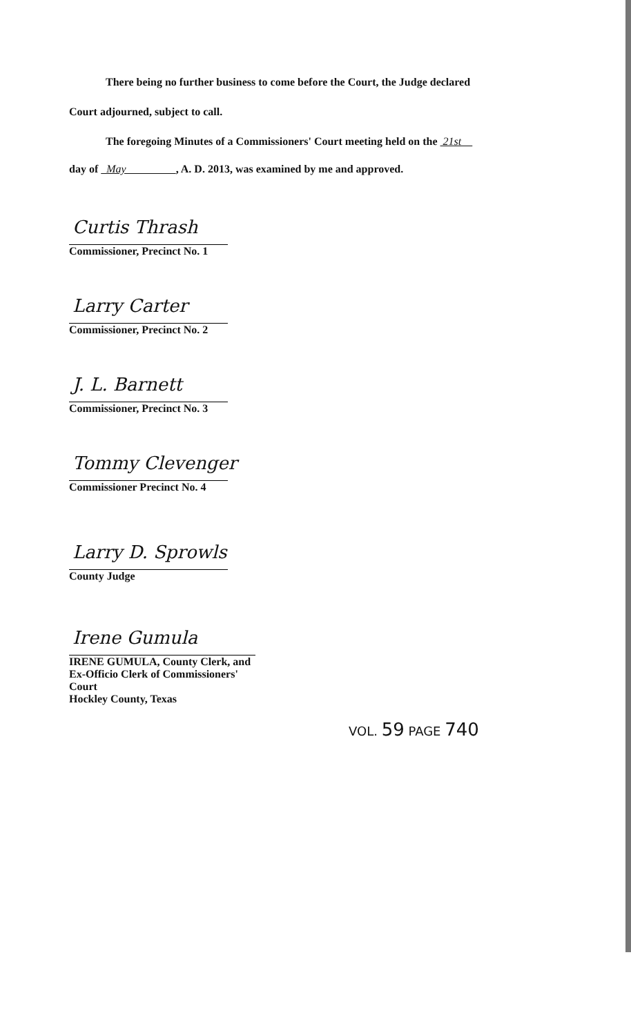There being no further business to come before the Court, the Judge declared
Court adjourned, subject to call.
The foregoing Minutes of a Commissioners' Court meeting held on the 21st
day of May , A. D. 2013, was examined by me and approved.
Curtis Thrash
Commissioner, Precinct No. 1
Larry Carter
Commissioner, Precinct No. 2
J. L. Barnett
Commissioner, Precinct No. 3
Tommy Clevenger
Commissioner Precinct No. 4
Larry D. Sprowls
County Judge
Irene Gumula
IRENE GUMULA, County Clerk, and
Ex-Officio Clerk of Commissioners' Court
Hockley County, Texas
VOL. 59 PAGE 740